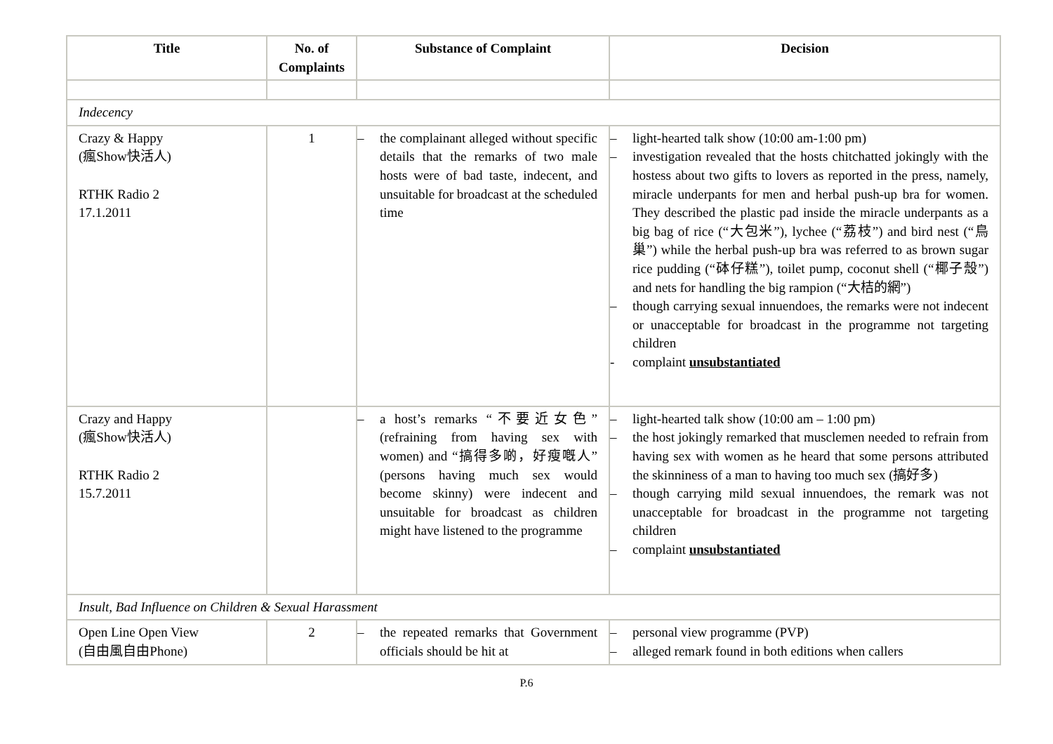| Title | No. of Complaints | Substance of Complaint | Decision |
| --- | --- | --- | --- |
| Indecency | | | |
| Crazy & Happy (瘋Show快活人) RTHK Radio 2 17.1.2011 | 1 | – the complainant alleged without specific details that the remarks of two male hosts were of bad taste, indecent, and unsuitable for broadcast at the scheduled time | – light-hearted talk show (10:00 am-1:00 pm) – investigation revealed that the hosts chitchatted jokingly with the hostess about two gifts to lovers as reported in the press, namely, miracle underpants for men and herbal push-up bra for women. They described the plastic pad inside the miracle underpants as a big bag of rice (“大包米”), lychee (“荔枝”) and bird nest (“鳥巢”) while the herbal push-up bra was referred to as brown sugar rice pudding (“砵仔糕”), toilet pump, coconut shell (“椰子殼”) and nets for handling the big rampion (“大桔的網”) – though carrying sexual innuendoes, the remarks were not indecent or unacceptable for broadcast in the programme not targeting children - complaint unsubstantiated |
| Crazy and Happy (瘋Show快活人) RTHK Radio 2 15.7.2011 | | – a host’s remarks “不要近女色” (refraining from having sex with women) and “搞得多啲，好瘦嘅人” (persons having much sex would become skinny) were indecent and unsuitable for broadcast as children might have listened to the programme | – light-hearted talk show (10:00 am – 1:00 pm) – the host jokingly remarked that musclemen needed to refrain from having sex with women as he heard that some persons attributed the skinniness of a man to having too much sex (搞好多) – though carrying mild sexual innuendoes, the remark was not unacceptable for broadcast in the programme not targeting children – complaint unsubstantiated |
| Insult, Bad Influence on Children & Sexual Harassment | | | |
| Open Line Open View (自由風自由Phone) | 2 | – the repeated remarks that Government officials should be hit at | – personal view programme (PVP) – alleged remark found in both editions when callers |
P.6